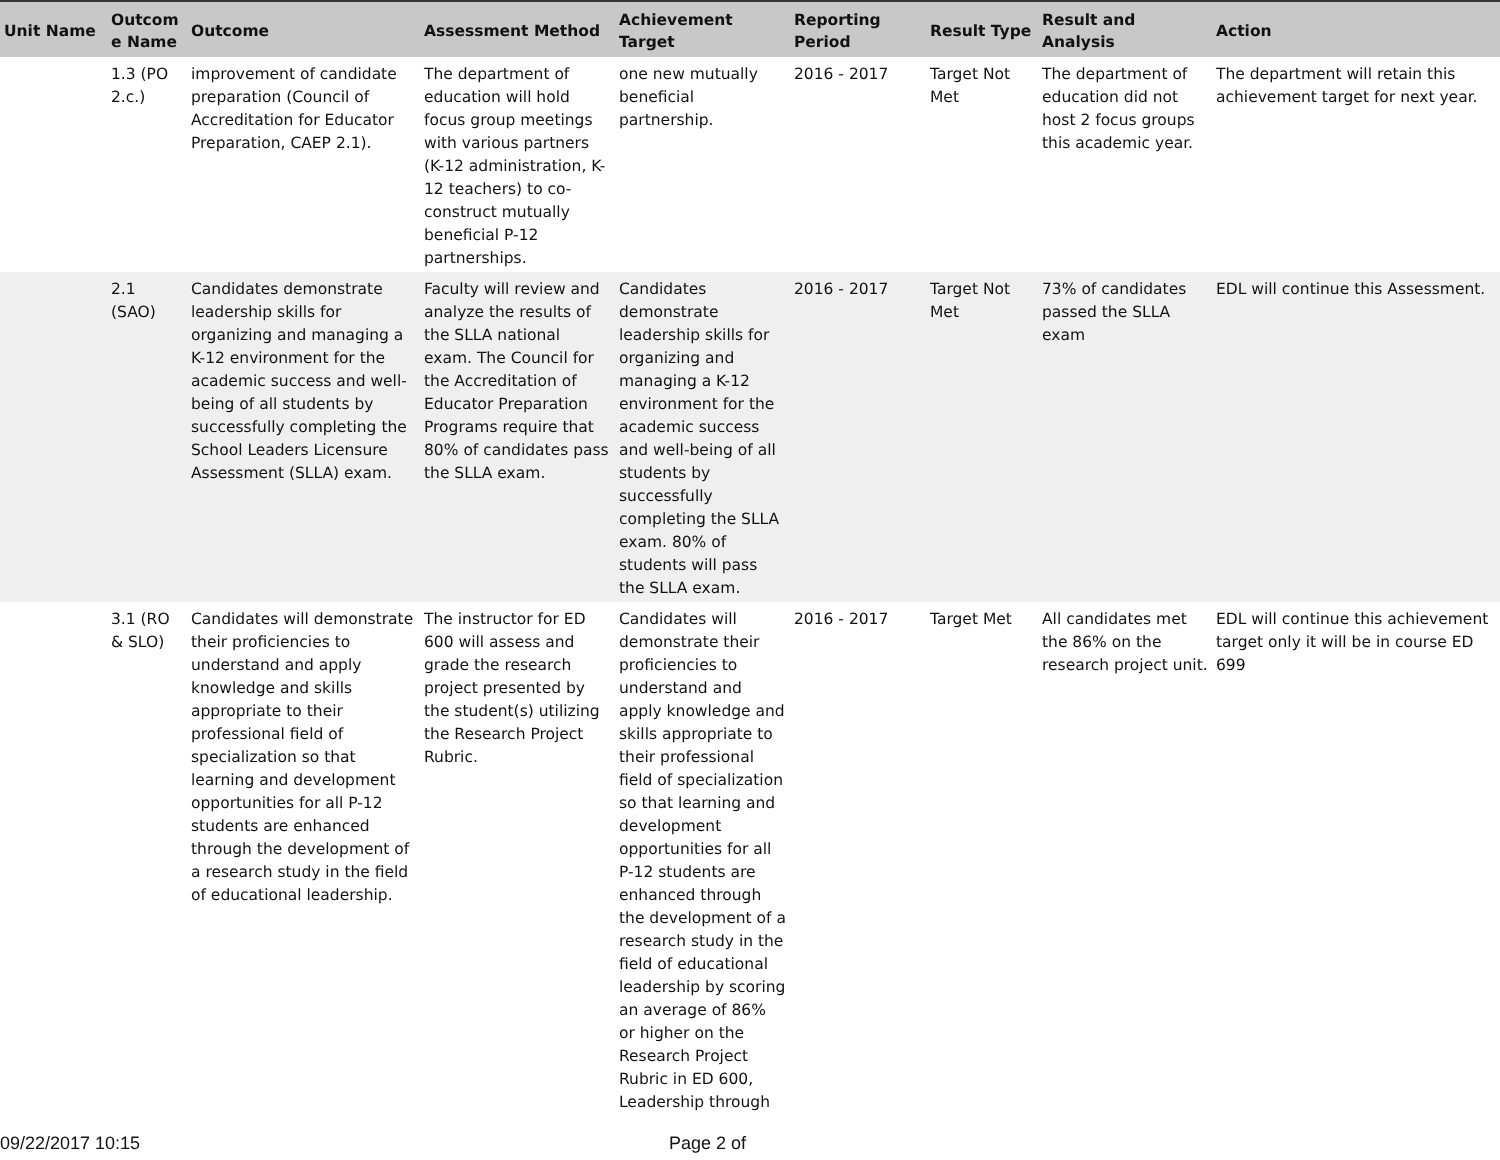| Unit Name | Outcom e Name | Outcome | Assessment Method | Achievement Target | Reporting Period | Result Type | Result and Analysis | Action |
| --- | --- | --- | --- | --- | --- | --- | --- | --- |
| | 1.3 (PO 2.c.) | improvement of candidate preparation (Council of Accreditation for Educator Preparation, CAEP 2.1). | The department of education will hold focus group meetings with various partners (K-12 administration, K-12 teachers) to co-construct mutually beneficial P-12 partnerships. | one new mutually beneficial partnership. | 2016 - 2017 | Target Not Met | The department of education did not host 2 focus groups this academic year. | The department will retain this achievement target for next year. |
| | 2.1 (SAO) | Candidates demonstrate leadership skills for organizing and managing a K-12 environment for the academic success and well-being of all students by successfully completing the School Leaders Licensure Assessment (SLLA) exam. | Faculty will review and analyze the results of the SLLA national exam. The Council for the Accreditation of Educator Preparation Programs require that 80% of candidates pass the SLLA exam. | Candidates demonstrate leadership skills for organizing and managing a K-12 environment for the academic success and well-being of all students by successfully completing the SLLA exam. 80% of students will pass the SLLA exam. | 2016 - 2017 | Target Not Met | 73% of candidates passed the SLLA exam | EDL will continue this Assessment. |
| | 3.1 (RO & SLO) | Candidates will demonstrate their proficiencies to understand and apply knowledge and skills appropriate to their professional field of specialization so that learning and development opportunities for all P-12 students are enhanced through the development of a research study in the field of educational leadership. | The instructor for ED 600 will assess and grade the research project presented by the student(s) utilizing the Research Project Rubric. | Candidates will demonstrate their proficiencies to understand and apply knowledge and skills appropriate to their professional field of specialization so that learning and development opportunities for all P-12 students are enhanced through the development of a research study in the field of educational leadership by scoring an average of 86% or higher on the Research Project Rubric in ED 600, Leadership through | 2016 - 2017 | Target Met | All candidates met the 86% on the research project unit. | EDL will continue this achievement target only it will be in course ED 699 |
09/22/2017 10:15 Page 2 of